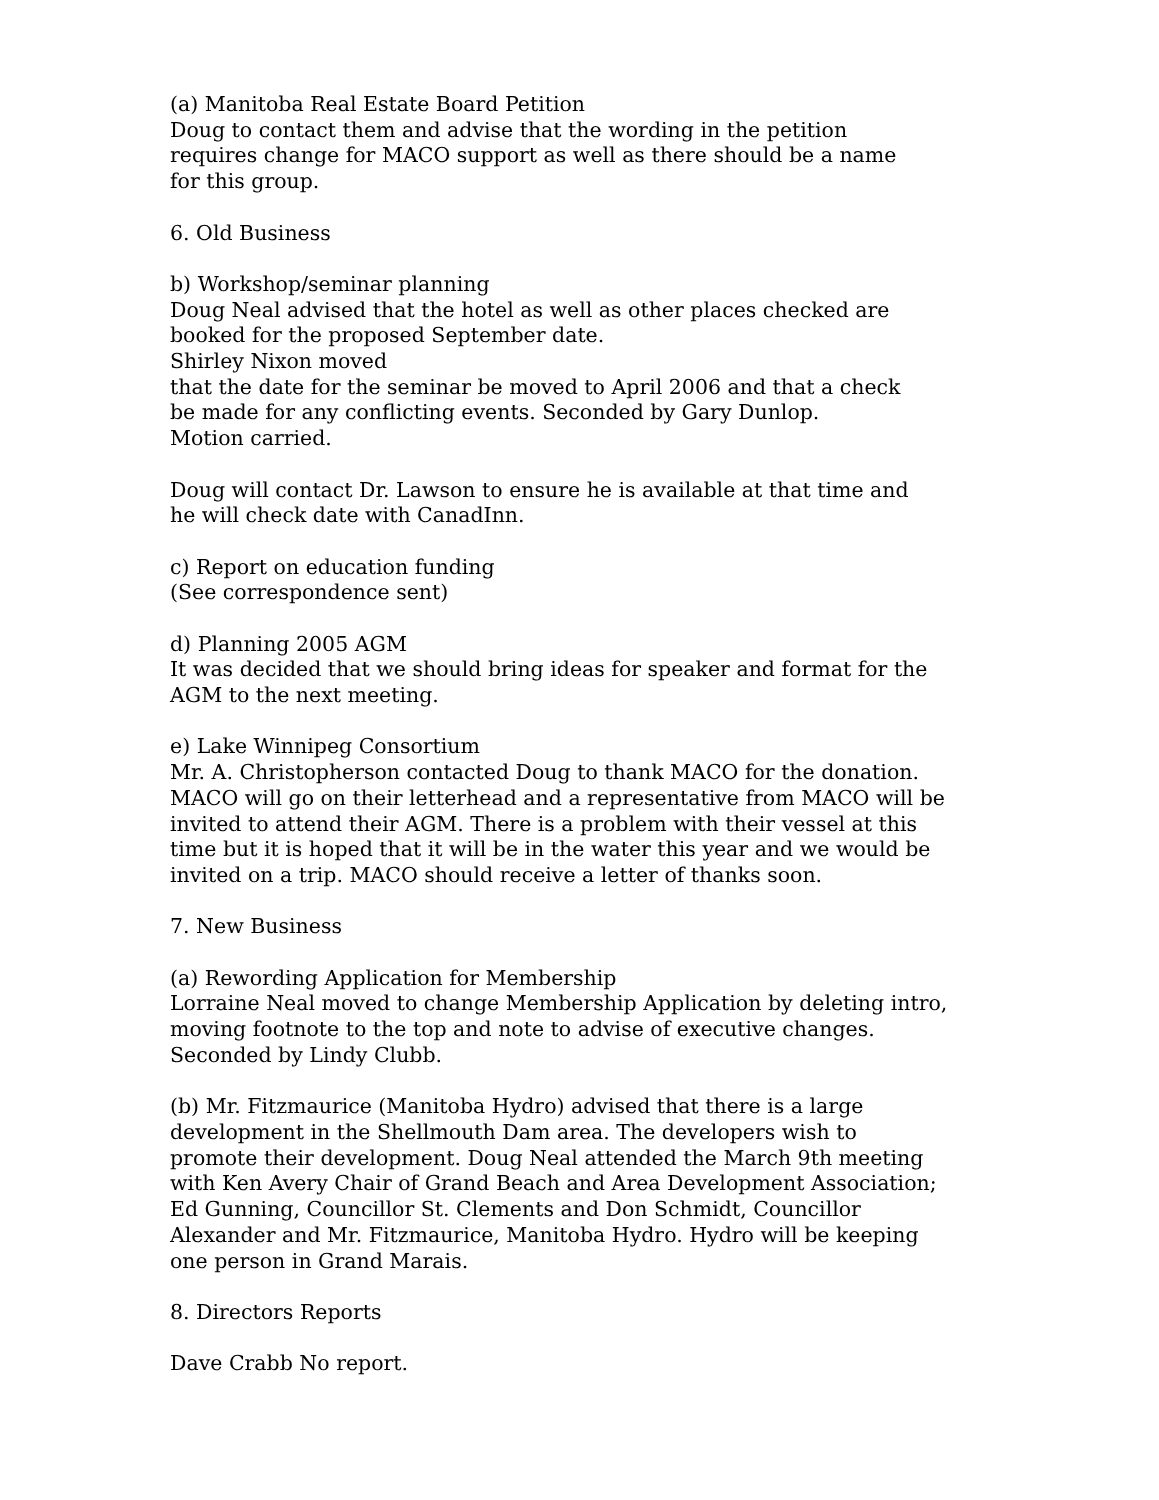(a) Manitoba Real Estate Board Petition
Doug to contact them and advise that the wording in the petition
requires change for MACO support as well as there should be a name
for this group.
6. Old Business
b) Workshop/seminar planning
Doug Neal advised that the hotel as well as other places checked are
booked for the proposed September date.
Shirley Nixon moved
that the date for the seminar be moved to April 2006 and that a check
be made for any conflicting events. Seconded by Gary Dunlop.
Motion carried.
Doug will contact Dr. Lawson to ensure he is available at that time and
he will check date with CanadInn.
c) Report on education funding
(See correspondence sent)
d) Planning 2005 AGM
It was decided that we should bring ideas for speaker and format for the
AGM to the next meeting.
e) Lake Winnipeg Consortium
Mr. A. Christopherson contacted Doug to thank MACO for the donation.
MACO will go on their letterhead and a representative from MACO will be
invited to attend their AGM. There is a problem with their vessel at this
time but it is hoped that it will be in the water this year and we would be
invited on a trip. MACO should receive a letter of thanks soon.
7. New Business
(a) Rewording Application for Membership
Lorraine Neal moved to change Membership Application by deleting intro,
moving footnote to the top and note to advise of executive changes.
Seconded by Lindy Clubb.
(b) Mr. Fitzmaurice (Manitoba Hydro) advised that there is a large
development in the Shellmouth Dam area. The developers wish to
promote their development. Doug Neal attended the March 9th meeting
with Ken Avery Chair of Grand Beach and Area Development Association;
Ed Gunning, Councillor St. Clements and Don Schmidt, Councillor
Alexander and Mr. Fitzmaurice, Manitoba Hydro. Hydro will be keeping
one person in Grand Marais.
8. Directors Reports
Dave Crabb No report.